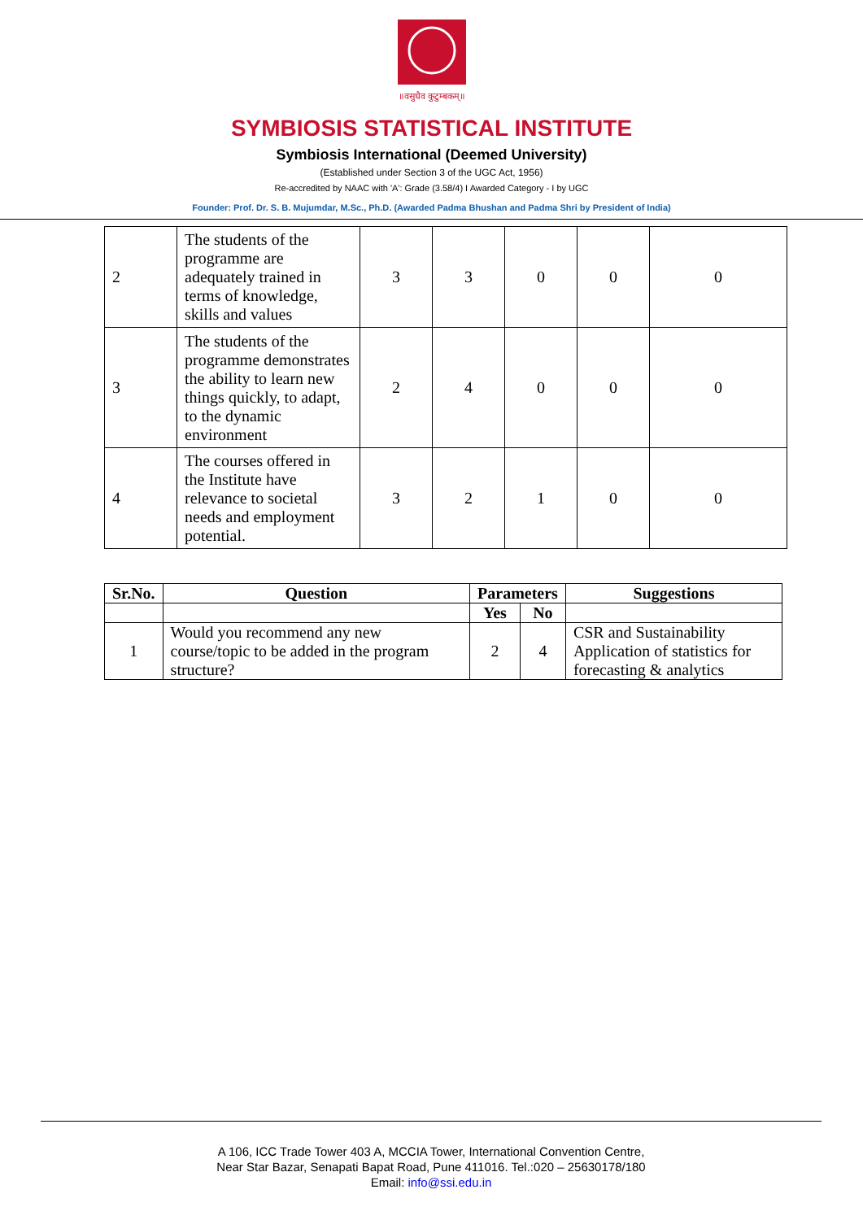॥वसुधैव कुटुम्बकम्॥
SYMBIOSIS STATISTICAL INSTITUTE
Symbiosis International (Deemed University)
(Established under Section 3 of the UGC Act, 1956)
Re-accredited by NAAC with 'A': Grade (3.58/4) I Awarded Category - I by UGC
Founder: Prof. Dr. S. B. Mujumdar, M.Sc., Ph.D. (Awarded Padma Bhushan and Padma Shri by President of India)
| 2 | The students of the programme are adequately trained in terms of knowledge, skills and values | 3 | 3 | 0 | 0 | 0 |
| 3 | The students of the programme demonstrates the ability to learn new things quickly, to adapt, to the dynamic environment | 2 | 4 | 0 | 0 | 0 |
| 4 | The courses offered in the Institute have relevance to societal needs and employment potential. | 3 | 2 | 1 | 0 | 0 |
| Sr.No. | Question | Parameters | | Suggestions |
| --- | --- | --- | --- | --- |
| | | Yes | No | |
| 1 | Would you recommend any new course/topic to be added in the program structure? | 2 | 4 | CSR and Sustainability Application of statistics for forecasting & analytics |
A 106, ICC Trade Tower 403 A, MCCIA Tower, International Convention Centre,
Near Star Bazar, Senapati Bapat Road, Pune 411016. Tel.:020 – 25630178/180
Email: info@ssi.edu.in